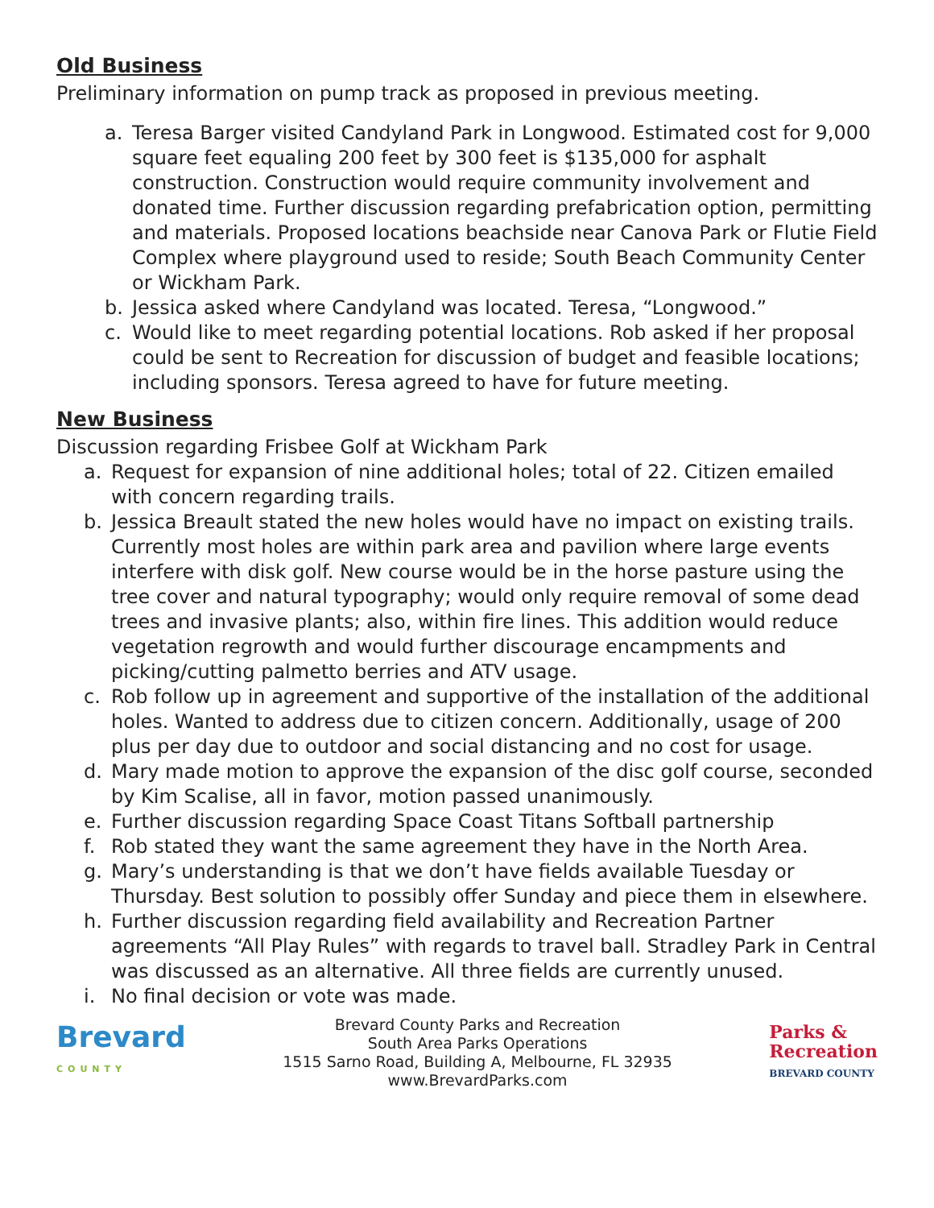Old Business
Preliminary information on pump track as proposed in previous meeting.
a. Teresa Barger visited Candyland Park in Longwood. Estimated cost for 9,000 square feet equaling 200 feet by 300 feet is $135,000 for asphalt construction. Construction would require community involvement and donated time. Further discussion regarding prefabrication option, permitting and materials. Proposed locations beachside near Canova Park or Flutie Field Complex where playground used to reside; South Beach Community Center or Wickham Park.
b. Jessica asked where Candyland was located. Teresa, “Longwood.”
c. Would like to meet regarding potential locations. Rob asked if her proposal could be sent to Recreation for discussion of budget and feasible locations; including sponsors. Teresa agreed to have for future meeting.
New Business
Discussion regarding Frisbee Golf at Wickham Park
a. Request for expansion of nine additional holes; total of 22. Citizen emailed with concern regarding trails.
b. Jessica Breault stated the new holes would have no impact on existing trails. Currently most holes are within park area and pavilion where large events interfere with disk golf. New course would be in the horse pasture using the tree cover and natural typography; would only require removal of some dead trees and invasive plants; also, within fire lines. This addition would reduce vegetation regrowth and would further discourage encampments and picking/cutting palmetto berries and ATV usage.
c. Rob follow up in agreement and supportive of the installation of the additional holes. Wanted to address due to citizen concern. Additionally, usage of 200 plus per day due to outdoor and social distancing and no cost for usage.
d. Mary made motion to approve the expansion of the disc golf course, seconded by Kim Scalise, all in favor, motion passed unanimously.
e. Further discussion regarding Space Coast Titans Softball partnership
f. Rob stated they want the same agreement they have in the North Area.
g. Mary’s understanding is that we don’t have fields available Tuesday or Thursday. Best solution to possibly offer Sunday and piece them in elsewhere.
h. Further discussion regarding field availability and Recreation Partner agreements “All Play Rules” with regards to travel ball. Stradley Park in Central was discussed as an alternative. All three fields are currently unused.
i. No final decision or vote was made.
Brevard
COUNTY
Brevard County Parks and Recreation
South Area Parks Operations
1515 Sarno Road, Building A, Melbourne, FL 32935
www.BrevardParks.com
Parks &
Recreation
BREVARD COUNTY